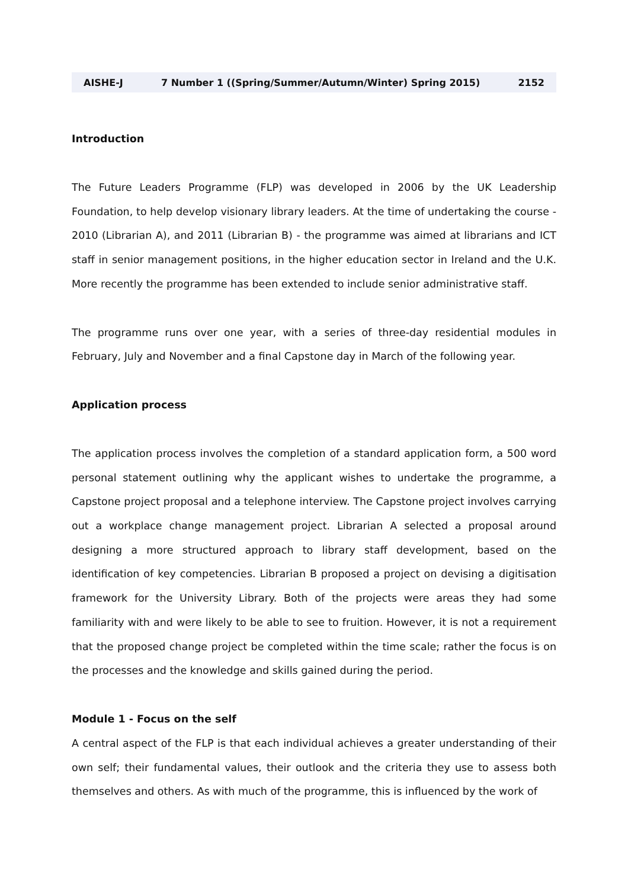AISHE-J 7 Number 1 ((Spring/Summer/Autumn/Winter) Spring 2015) 2152
Introduction
The Future Leaders Programme (FLP) was developed in 2006 by the UK Leadership Foundation, to help develop visionary library leaders. At the time of undertaking the course - 2010 (Librarian A), and 2011 (Librarian B) - the programme was aimed at librarians and ICT staff in senior management positions, in the higher education sector in Ireland and the U.K. More recently the programme has been extended to include senior administrative staff.
The programme runs over one year, with a series of three-day residential modules in February, July and November and a final Capstone day in March of the following year.
Application process
The application process involves the completion of a standard application form, a 500 word personal statement outlining why the applicant wishes to undertake the programme, a Capstone project proposal and a telephone interview. The Capstone project involves carrying out a workplace change management project. Librarian A selected a proposal around designing a more structured approach to library staff development, based on the identification of key competencies. Librarian B proposed a project on devising a digitisation framework for the University Library. Both of the projects were areas they had some familiarity with and were likely to be able to see to fruition. However, it is not a requirement that the proposed change project be completed within the time scale; rather the focus is on the processes and the knowledge and skills gained during the period.
Module 1 - Focus on the self
A central aspect of the FLP is that each individual achieves a greater understanding of their own self; their fundamental values, their outlook and the criteria they use to assess both themselves and others. As with much of the programme, this is influenced by the work of